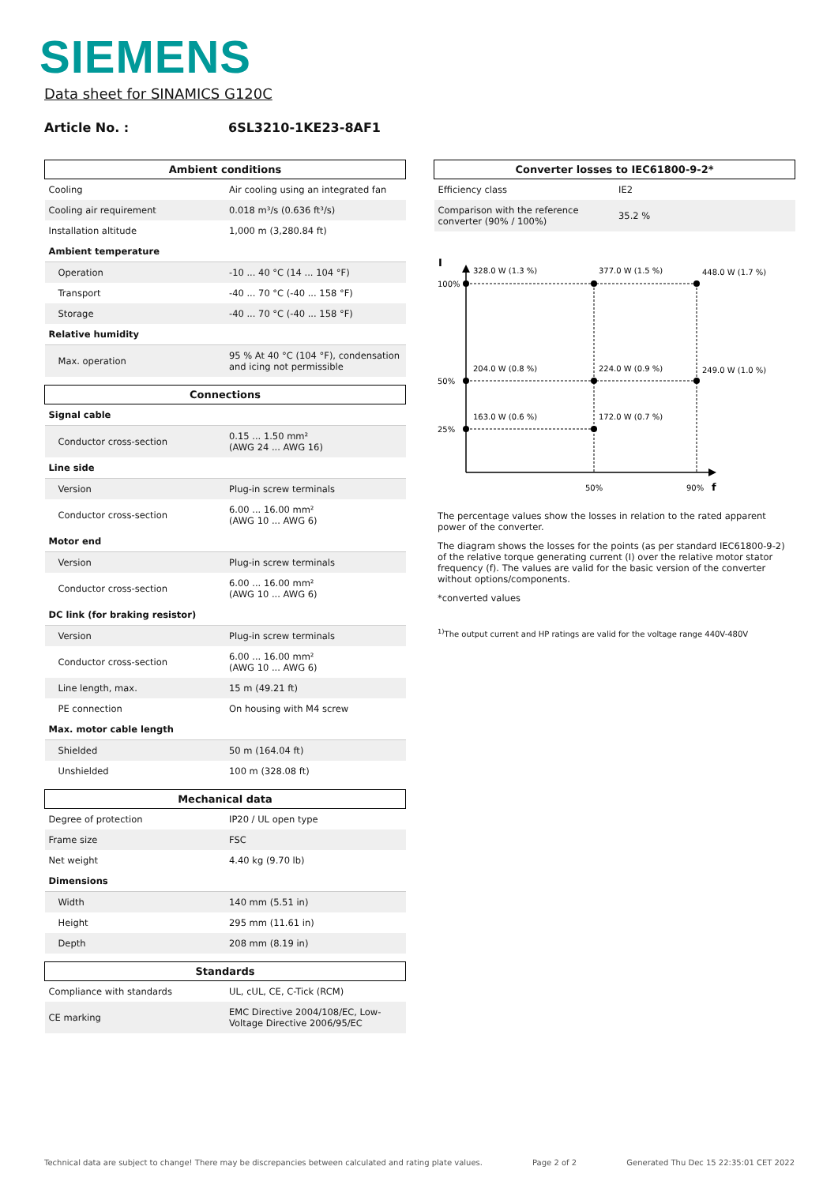SIEMENS
Data sheet for SINAMICS G120C
Article No. : 6SL3210-1KE23-8AF1
| Ambient conditions | |
| --- | --- |
| Cooling | Air cooling using an integrated fan |
| Cooling air requirement | 0.018 m³/s (0.636 ft³/s) |
| Installation altitude | 1,000 m (3,280.84 ft) |
| Ambient temperature | |
| Operation | -10 ... 40 °C (14 ... 104 °F) |
| Transport | -40 ... 70 °C (-40 ... 158 °F) |
| Storage | -40 ... 70 °C (-40 ... 158 °F) |
| Relative humidity | |
| Max. operation | 95 % At 40 °C (104 °F), condensation and icing not permissible |
| Connections | |
| Signal cable | |
| Conductor cross-section | 0.15 ... 1.50 mm² (AWG 24 ... AWG 16) |
| Line side | |
| Version | Plug-in screw terminals |
| Conductor cross-section | 6.00 ... 16.00 mm² (AWG 10 ... AWG 6) |
| Motor end | |
| Version | Plug-in screw terminals |
| Conductor cross-section | 6.00 ... 16.00 mm² (AWG 10 ... AWG 6) |
| DC link (for braking resistor) | |
| Version | Plug-in screw terminals |
| Conductor cross-section | 6.00 ... 16.00 mm² (AWG 10 ... AWG 6) |
| Line length, max. | 15 m (49.21 ft) |
| PE connection | On housing with M4 screw |
| Max. motor cable length | |
| Shielded | 50 m (164.04 ft) |
| Unshielded | 100 m (328.08 ft) |
| Mechanical data | |
| Degree of protection | IP20 / UL open type |
| Frame size | FSC |
| Net weight | 4.40 kg (9.70 lb) |
| Dimensions | |
| Width | 140 mm (5.51 in) |
| Height | 295 mm (11.61 in) |
| Depth | 208 mm (8.19 in) |
| Standards | |
| Compliance with standards | UL, cUL, CE, C-Tick (RCM) |
| CE marking | EMC Directive 2004/108/EC, Low-Voltage Directive 2006/95/EC |
| Converter losses to IEC61800-9-2* | |
| --- | --- |
| Efficiency class | IE2 |
| Comparison with the reference converter (90% / 100%) | 35.2 % |
I
100%
50%
25%
328.0 W (1.3 %)
377.0 W (1.5 %)
448.0 W (1.7 %)
204.0 W (0.8 %)
224.0 W (0.9 %)
249.0 W (1.0 %)
163.0 W (0.6 %)
172.0 W (0.7 %)
50%
90%
f
The percentage values show the losses in relation to the rated apparent power of the converter.
The diagram shows the losses for the points (as per standard IEC61800-9-2) of the relative torque generating current (I) over the relative motor stator frequency (f). The values are valid for the basic version of the converter without options/components.
*converted values
<sup>1)</sup> The output current and HP ratings are valid for the voltage range 440V-480V
Technical data are subject to change! There may be discrepancies between calculated and rating plate values. Page 2 of 2 Generated Thu Dec 15 22:35:01 CET 2022